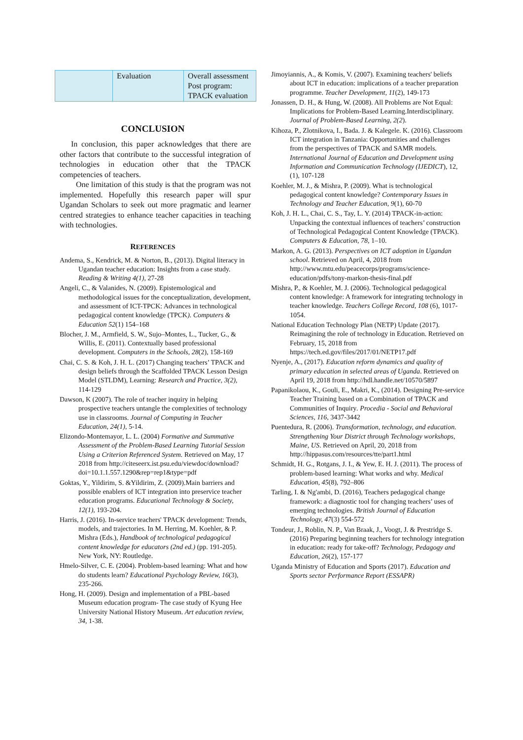| | Evaluation | Overall assessment Post program: TPACK evaluation |
CONCLUSION
In conclusion, this paper acknowledges that there are other factors that contribute to the successful integration of technologies in education other that the TPACK competencies of teachers.
One limitation of this study is that the program was not implemented. Hopefully this research paper will spur Ugandan Scholars to seek out more pragmatic and learner centred strategies to enhance teacher capacities in teaching with technologies.
REFERENCES
Andema, S., Kendrick, M. & Norton, B., (2013). Digital literacy in Ugandan teacher education: Insights from a case study. Reading & Writing 4(1), 27-28
Angeli, C., & Valanides, N. (2009). Epistemological and methodological issues for the conceptualization, development, and assessment of ICT-TPCK: Advances in technological pedagogical content knowledge (TPCK). Computers & Education 52(1) 154–168
Blocher, J. M., Armfield, S. W., Sujo–Montes, L., Tucker, G., & Willis, E. (2011). Contextually based professional development. Computers in the Schools, 28(2), 158-169
Chai, C. S. & Koh, J. H. L. (2017) Changing teachers’ TPACK and design beliefs through the Scaffolded TPACK Lesson Design Model (STLDM), Learning: Research and Practice, 3(2), 114-129
Dawson, K (2007). The role of teacher inquiry in helping prospective teachers untangle the complexities of technology use in classrooms. Journal of Computing in Teacher Education, 24(1), 5-14.
Elizondo-Montemayor, L. L. (2004) Formative and Summative Assessment of the Problem-Based Learning Tutorial Session Using a Criterion Referenced System. Retrieved on May, 17 2018 from http://citeseerx.ist.psu.edu/viewdoc/download?doi=10.1.1.557.1290&rep=rep1&type=pdf
Goktas, Y., Yildirim, S. &Yildirim, Z. (2009).Main barriers and possible enablers of ICT integration into preservice teacher education programs. Educational Technology & Society, 12(1), 193-204.
Harris, J. (2016). In-service teachers' TPACK development: Trends, models, and trajectories. In M. Herring, M. Koehler, & P. Mishra (Eds.), Handbook of technological pedagogical content knowledge for educators (2nd ed.) (pp. 191-205). New York, NY: Routledge.
Hmelo-Silver, C. E. (2004). Problem-based learning: What and how do students learn? Educational Psychology Review, 16(3), 235-266.
Hong, H. (2009). Design and implementation of a PBL-based Museum education program- The case study of Kyung Hee University National History Museum. Art education review, 34, 1-38.
Jimoyiannis, A., & Komis, V. (2007). Examining teachers' beliefs about ICT in education: implications of a teacher preparation programme. Teacher Development, 11(2), 149-173
Jonassen, D. H., & Hung, W. (2008). All Problems are Not Equal: Implications for Problem-Based Learning.Interdisciplinary. Journal of Problem-Based Learning, 2(2).
Kihoza, P., Zlotnikova, I., Bada. J. & Kalegele. K. (2016). Classroom ICT integration in Tanzania: Opportunities and challenges from the perspectives of TPACK and SAMR models. International Journal of Education and Development using Information and Communication Technology (IJEDICT), 12, (1), 107-128
Koehler, M. J., & Mishra, P. (2009). What is technological pedagogical content knowledge? Contemporary Issues in Technology and Teacher Education, 9(1), 60-70
Koh, J. H. L., Chai, C. S., Tay, L. Y. (2014) TPACK-in-action: Unpacking the contextual influences of teachers’ construction of Technological Pedagogical Content Knowledge (TPACK). Computers & Education, 78, 1–10.
Markon, A. G. (2013). Perspectives on ICT adoption in Ugandan school. Retrieved on April, 4, 2018 from http://www.mtu.edu/peacecorps/programs/science-education/pdfs/tony-markon-thesis-final.pdf
Mishra, P., & Koehler, M. J. (2006). Technological pedagogical content knowledge: A framework for integrating technology in teacher knowledge. Teachers College Record, 108 (6), 1017-1054.
National Education Technology Plan (NETP) Update (2017). Reimagining the role of technology in Education. Retrieved on February, 15, 2018 from https://tech.ed.gov/files/2017/01/NETP17.pdf
Nyenje, A., (2017). Education reform dynamics and quality of primary education in selected areas of Uganda. Retrieved on April 19, 2018 from http://hdl.handle.net/10570/5897
Papanikolaou, K., Gouli, E., Makri, K., (2014). Designing Pre-service Teacher Training based on a Combination of TPACK and Communities of Inquiry. Procedia - Social and Behavioral Sciences, 116, 3437-3442
Puentedura, R. (2006). Transformation, technology, and education. Strengthening Your District through Technology workshops, Maine, US. Retrieved on April, 20, 2018 from http://hippasus.com/resources/tte/part1.html
Schmidt, H. G., Rotgans, J. I., & Yew, E. H. J. (2011). The process of problem-based learning: What works and why. Medical Education, 45(8), 792–806
Tarling, I. & Ng'ambi, D. (2016), Teachers pedagogical change framework: a diagnostic tool for changing teachers’ uses of emerging technologies. British Journal of Education Technology, 47(3) 554-572
Tondeur, J., Roblin, N. P., Van Braak, J., Voogt, J. & Prestridge S. (2016) Preparing beginning teachers for technology integration in education: ready for take-off? Technology, Pedagogy and Education, 26(2), 157-177
Uganda Ministry of Education and Sports (2017). Education and Sports sector Performance Report (ESSAPR)